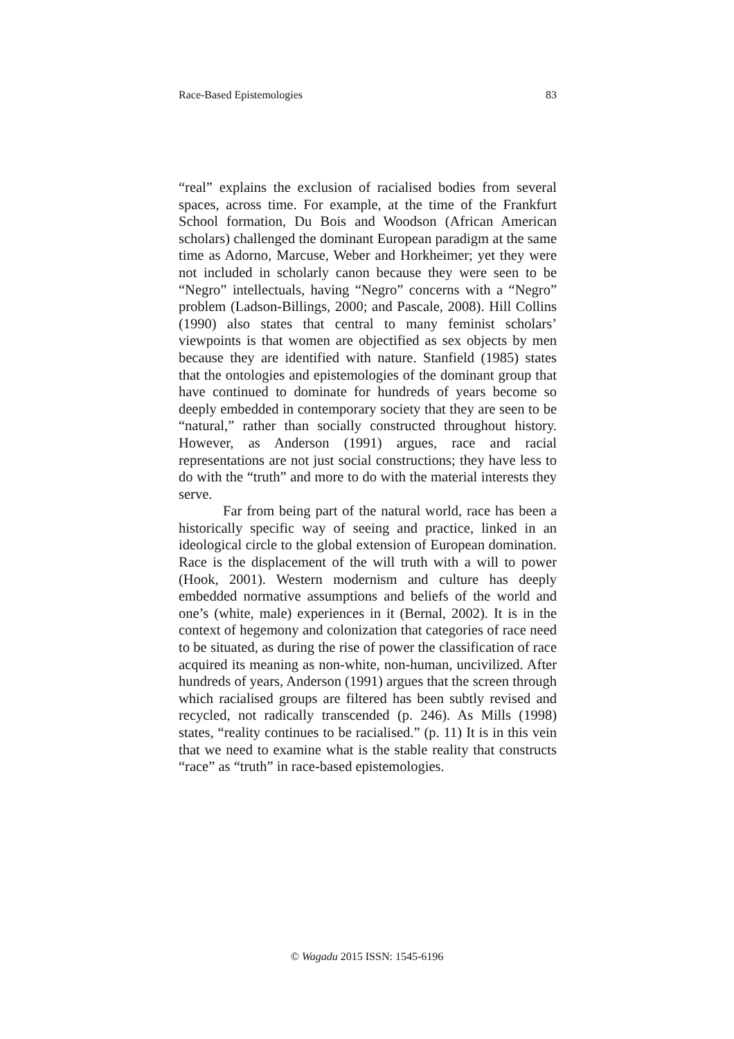Race-Based Epistemologies 83
“real” explains the exclusion of racialised bodies from several spaces, across time. For example, at the time of the Frankfurt School formation, Du Bois and Woodson (African American scholars) challenged the dominant European paradigm at the same time as Adorno, Marcuse, Weber and Horkheimer; yet they were not included in scholarly canon because they were seen to be “Negro” intellectuals, having “Negro” concerns with a “Negro” problem (Ladson-Billings, 2000; and Pascale, 2008). Hill Collins (1990) also states that central to many feminist scholars’ viewpoints is that women are objectified as sex objects by men because they are identified with nature. Stanfield (1985) states that the ontologies and epistemologies of the dominant group that have continued to dominate for hundreds of years become so deeply embedded in contemporary society that they are seen to be “natural,” rather than socially constructed throughout history. However, as Anderson (1991) argues, race and racial representations are not just social constructions; they have less to do with the “truth” and more to do with the material interests they serve.
Far from being part of the natural world, race has been a historically specific way of seeing and practice, linked in an ideological circle to the global extension of European domination. Race is the displacement of the will truth with a will to power (Hook, 2001). Western modernism and culture has deeply embedded normative assumptions and beliefs of the world and one’s (white, male) experiences in it (Bernal, 2002). It is in the context of hegemony and colonization that categories of race need to be situated, as during the rise of power the classification of race acquired its meaning as non-white, non-human, uncivilized. After hundreds of years, Anderson (1991) argues that the screen through which racialised groups are filtered has been subtly revised and recycled, not radically transcended (p. 246). As Mills (1998) states, “reality continues to be racialised.” (p. 11) It is in this vein that we need to examine what is the stable reality that constructs “race” as “truth” in race-based epistemologies.
© Wagadu 2015 ISSN: 1545-6196